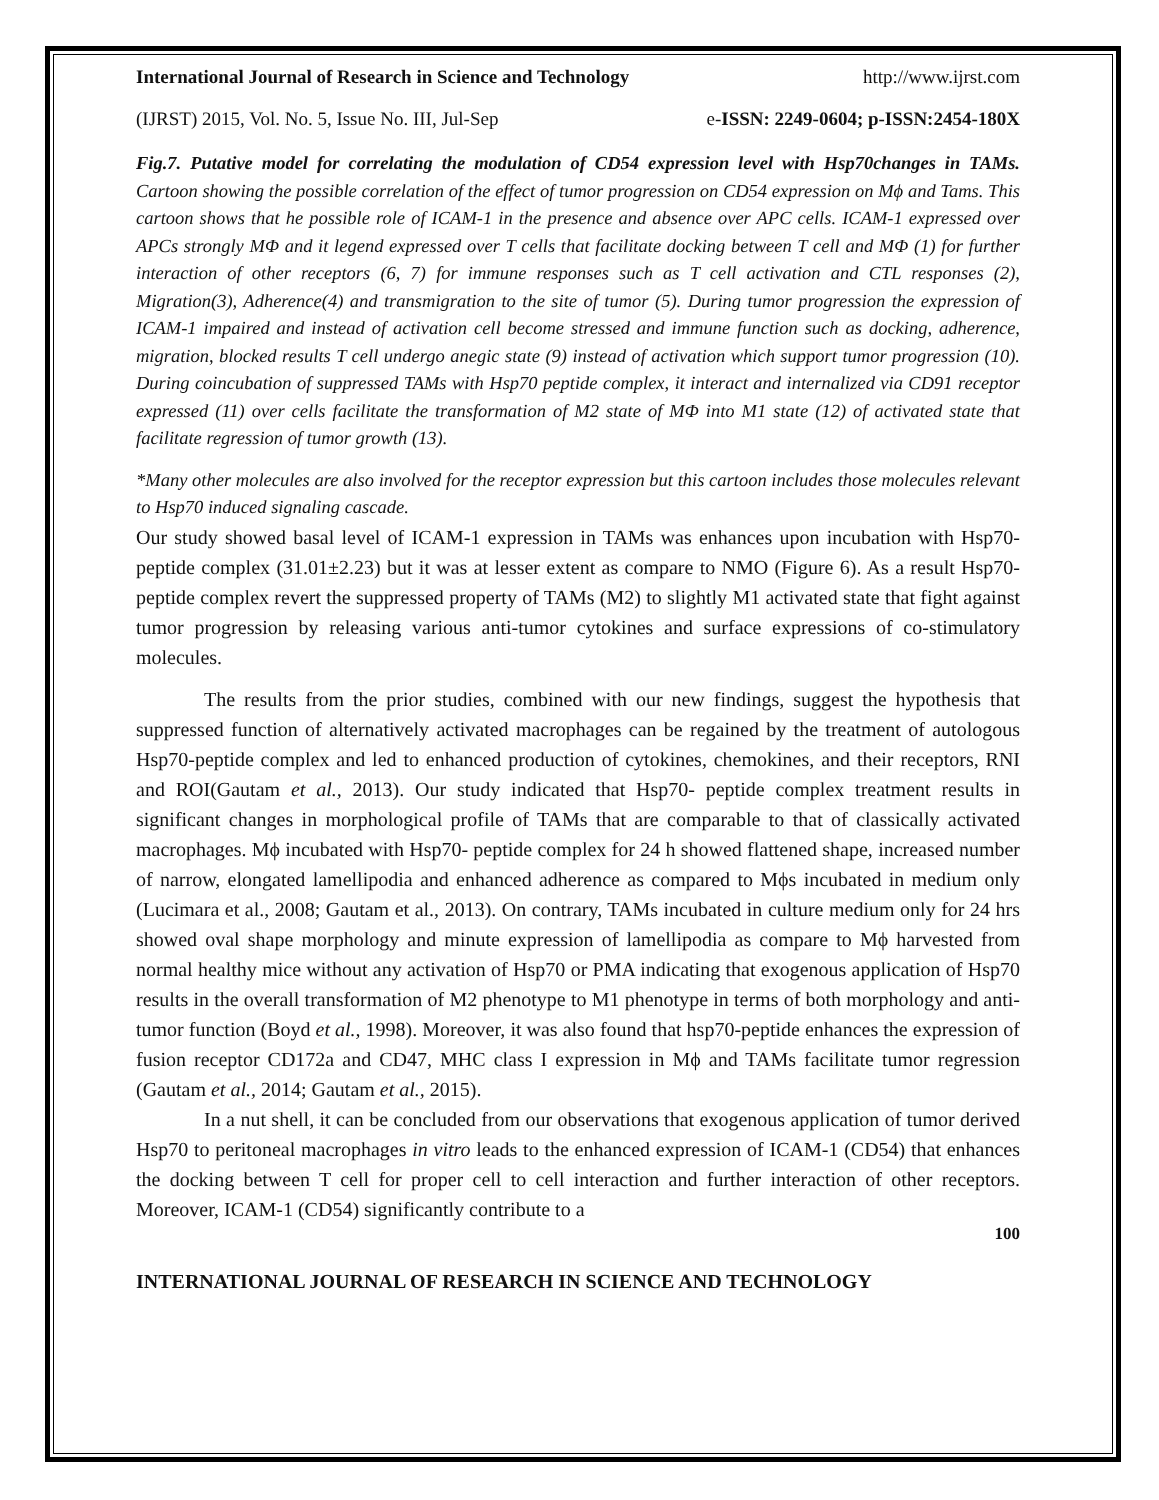International Journal of Research in Science and Technology http://www.ijrst.com
(IJRST) 2015, Vol. No. 5, Issue No. III, Jul-Sep e-ISSN: 2249-0604; p-ISSN:2454-180X
Fig.7. Putative model for correlating the modulation of CD54 expression level with Hsp70changes in TAMs. Cartoon showing the possible correlation of the effect of tumor progression on CD54 expression on Mϕ and Tams. This cartoon shows that he possible role of ICAM-1 in the presence and absence over APC cells. ICAM-1 expressed over APCs strongly MΦ and it legend expressed over T cells that facilitate docking between T cell and MΦ (1) for further interaction of other receptors (6, 7) for immune responses such as T cell activation and CTL responses (2), Migration(3), Adherence(4) and transmigration to the site of tumor (5). During tumor progression the expression of ICAM-1 impaired and instead of activation cell become stressed and immune function such as docking, adherence, migration, blocked results T cell undergo anegic state (9) instead of activation which support tumor progression (10). During coincubation of suppressed TAMs with Hsp70 peptide complex, it interact and internalized via CD91 receptor expressed (11) over cells facilitate the transformation of M2 state of MΦ into M1 state (12) of activated state that facilitate regression of tumor growth (13).
*Many other molecules are also involved for the receptor expression but this cartoon includes those molecules relevant to Hsp70 induced signaling cascade.
Our study showed basal level of ICAM-1 expression in TAMs was enhances upon incubation with Hsp70-peptide complex (31.01±2.23) but it was at lesser extent as compare to NMO (Figure 6). As a result Hsp70-peptide complex revert the suppressed property of TAMs (M2) to slightly M1 activated state that fight against tumor progression by releasing various anti-tumor cytokines and surface expressions of co-stimulatory molecules.
The results from the prior studies, combined with our new findings, suggest the hypothesis that suppressed function of alternatively activated macrophages can be regained by the treatment of autologous Hsp70-peptide complex and led to enhanced production of cytokines, chemokines, and their receptors, RNI and ROI(Gautam et al., 2013). Our study indicated that Hsp70- peptide complex treatment results in significant changes in morphological profile of TAMs that are comparable to that of classically activated macrophages. Mϕ incubated with Hsp70- peptide complex for 24 h showed flattened shape, increased number of narrow, elongated lamellipodia and enhanced adherence as compared to Mϕs incubated in medium only (Lucimara et al., 2008; Gautam et al., 2013). On contrary, TAMs incubated in culture medium only for 24 hrs showed oval shape morphology and minute expression of lamellipodia as compare to Mϕ harvested from normal healthy mice without any activation of Hsp70 or PMA indicating that exogenous application of Hsp70 results in the overall transformation of M2 phenotype to M1 phenotype in terms of both morphology and anti-tumor function (Boyd et al., 1998). Moreover, it was also found that hsp70-peptide enhances the expression of fusion receptor CD172a and CD47, MHC class I expression in Mϕ and TAMs facilitate tumor regression (Gautam et al., 2014; Gautam et al., 2015).
In a nut shell, it can be concluded from our observations that exogenous application of tumor derived Hsp70 to peritoneal macrophages in vitro leads to the enhanced expression of ICAM-1 (CD54) that enhances the docking between T cell for proper cell to cell interaction and further interaction of other receptors. Moreover, ICAM-1 (CD54) significantly contribute to a
100
INTERNATIONAL JOURNAL OF RESEARCH IN SCIENCE AND TECHNOLOGY